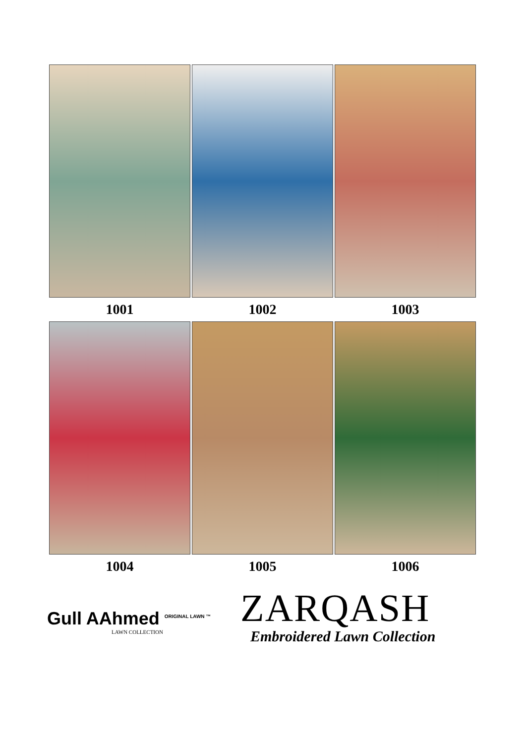1001
1002
1003
1004
1005
1006
Gull AAhmed <sup>ORIGINAL LAWN ™</sup>
LAWN COLLECTION
ZARQASH
Embroidered Lawn Collection